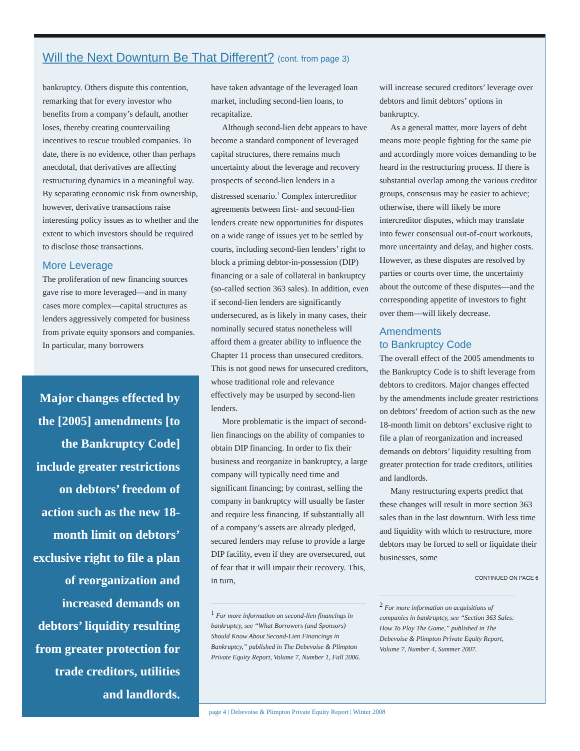Will the Next Downturn Be That Different? (cont. from page 3)
bankruptcy. Others dispute this contention, remarking that for every investor who benefits from a company’s default, another loses, thereby creating countervailing incentives to rescue troubled companies. To date, there is no evidence, other than perhaps anecdotal, that derivatives are affecting restructuring dynamics in a meaningful way. By separating economic risk from ownership, however, derivative transactions raise interesting policy issues as to whether and the extent to which investors should be required to disclose those transactions.
More Leverage
The proliferation of new financing sources gave rise to more leveraged—and in many cases more complex—capital structures as lenders aggressively competed for business from private equity sponsors and companies. In particular, many borrowers
Major changes effected by the [2005] amendments [to the Bankruptcy Code] include greater restrictions on debtors’ freedom of action such as the new 18-month limit on debtors’ exclusive right to file a plan of reorganization and increased demands on debtors’ liquidity resulting from greater protection for trade creditors, utilities and landlords.
have taken advantage of the leveraged loan market, including second-lien loans, to recapitalize.
Although second-lien debt appears to have become a standard component of leveraged capital structures, there remains much uncertainty about the leverage and recovery prospects of second-lien lenders in a distressed scenario.<sup>1</sup> Complex intercreditor agreements between first- and second-lien lenders create new opportunities for disputes on a wide range of issues yet to be settled by courts, including second-lien lenders’ right to block a priming debtor-in-possession (DIP) financing or a sale of collateral in bankruptcy (so-called section 363 sales). In addition, even if second-lien lenders are significantly undersecured, as is likely in many cases, their nominally secured status nonetheless will afford them a greater ability to influence the Chapter 11 process than unsecured creditors. This is not good news for unsecured creditors, whose traditional role and relevance effectively may be usurped by second-lien lenders.
More problematic is the impact of second-lien financings on the ability of companies to obtain DIP financing. In order to fix their business and reorganize in bankruptcy, a large company will typically need time and significant financing; by contrast, selling the company in bankruptcy will usually be faster and require less financing. If substantially all of a company’s assets are already pledged, secured lenders may refuse to provide a large DIP facility, even if they are oversecured, out of fear that it will impair their recovery. This, in turn,
<sup>1</sup> For more information on second-lien financings in bankruptcy, see “What Borrowers (and Sponsors) Should Know About Second-Lien Financings in Bankruptcy,” published in The Debevoise & Plimpton Private Equity Report, Volume 7, Number 1, Fall 2006.
will increase secured creditors’ leverage over debtors and limit debtors’ options in bankruptcy.
As a general matter, more layers of debt means more people fighting for the same pie and accordingly more voices demanding to be heard in the restructuring process. If there is substantial overlap among the various creditor groups, consensus may be easier to achieve; otherwise, there will likely be more intercreditor disputes, which may translate into fewer consensual out-of-court workouts, more uncertainty and delay, and higher costs. However, as these disputes are resolved by parties or courts over time, the uncertainty about the outcome of these disputes—and the corresponding appetite of investors to fight over them—will likely decrease.
Amendments
to Bankruptcy Code
The overall effect of the 2005 amendments to the Bankruptcy Code is to shift leverage from debtors to creditors. Major changes effected by the amendments include greater restrictions on debtors’ freedom of action such as the new 18-month limit on debtors’ exclusive right to file a plan of reorganization and increased demands on debtors’ liquidity resulting from greater protection for trade creditors, utilities and landlords.
Many restructuring experts predict that these changes will result in more section 363 sales than in the last downturn. With less time and liquidity with which to restructure, more debtors may be forced to sell or liquidate their businesses, some
CONTINUED ON PAGE 6
<sup>2</sup> For more information on acquisitions of companies in bankruptcy, see “Section 363 Sales: How To Play The Game,” published in The Debevoise & Plimpton Private Equity Report, Volume 7, Number 4, Summer 2007.
page 4 | Debevoise & Plimpton Private Equity Report | Winter 2008